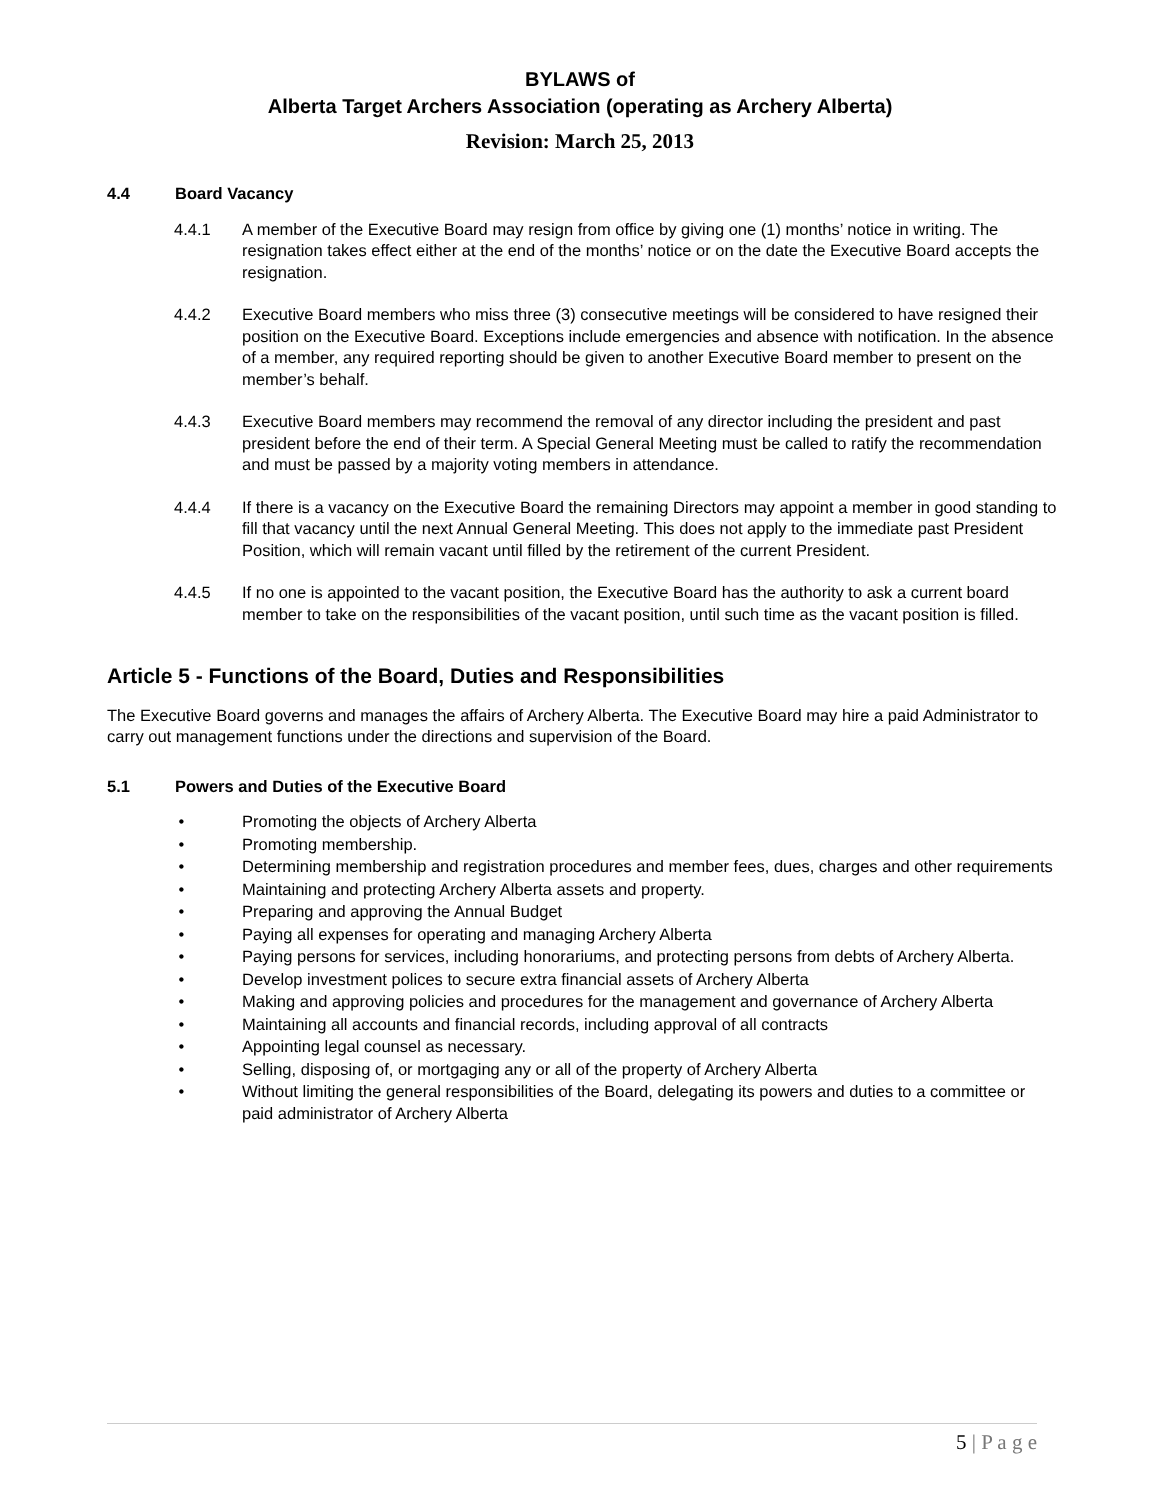BYLAWS of
Alberta Target Archers Association (operating as Archery Alberta)
Revision: March 25, 2013
4.4 Board Vacancy
4.4.1 A member of the Executive Board may resign from office by giving one (1) months’ notice in writing. The resignation takes effect either at the end of the months’ notice or on the date the Executive Board accepts the resignation.
4.4.2 Executive Board members who miss three (3) consecutive meetings will be considered to have resigned their position on the Executive Board. Exceptions include emergencies and absence with notification. In the absence of a member, any required reporting should be given to another Executive Board member to present on the member’s behalf.
4.4.3 Executive Board members may recommend the removal of any director including the president and past president before the end of their term. A Special General Meeting must be called to ratify the recommendation and must be passed by a majority voting members in attendance.
4.4.4 If there is a vacancy on the Executive Board the remaining Directors may appoint a member in good standing to fill that vacancy until the next Annual General Meeting. This does not apply to the immediate past President Position, which will remain vacant until filled by the retirement of the current President.
4.4.5 If no one is appointed to the vacant position, the Executive Board has the authority to ask a current board member to take on the responsibilities of the vacant position, until such time as the vacant position is filled.
Article 5 - Functions of the Board, Duties and Responsibilities
The Executive Board governs and manages the affairs of Archery Alberta. The Executive Board may hire a paid Administrator to carry out management functions under the directions and supervision of the Board.
5.1 Powers and Duties of the Executive Board
• Promoting the objects of Archery Alberta
• Promoting membership.
• Determining membership and registration procedures and member fees, dues, charges and other requirements
• Maintaining and protecting Archery Alberta assets and property.
• Preparing and approving the Annual Budget
• Paying all expenses for operating and managing Archery Alberta
• Paying persons for services, including honorariums, and protecting persons from debts of Archery Alberta.
• Develop investment polices to secure extra financial assets of Archery Alberta
• Making and approving policies and procedures for the management and governance of Archery Alberta
• Maintaining all accounts and financial records, including approval of all contracts
• Appointing legal counsel as necessary.
• Selling, disposing of, or mortgaging any or all of the property of Archery Alberta
• Without limiting the general responsibilities of the Board, delegating its powers and duties to a committee or paid administrator of Archery Alberta
5 | P a g e